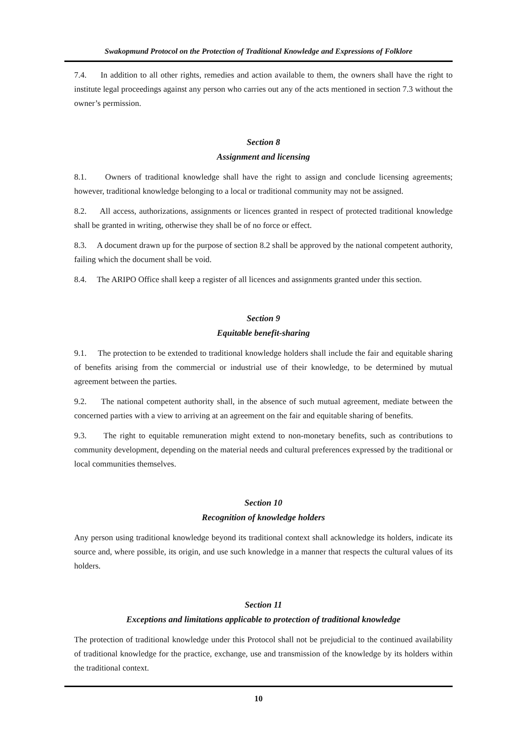Swakopmund Protocol on the Protection of Traditional Knowledge and Expressions of Folklore
7.4. In addition to all other rights, remedies and action available to them, the owners shall have the right to institute legal proceedings against any person who carries out any of the acts mentioned in section 7.3 without the owner’s permission.
Section 8
Assignment and licensing
8.1. Owners of traditional knowledge shall have the right to assign and conclude licensing agreements; however, traditional knowledge belonging to a local or traditional community may not be assigned.
8.2. All access, authorizations, assignments or licences granted in respect of protected traditional knowledge shall be granted in writing, otherwise they shall be of no force or effect.
8.3. A document drawn up for the purpose of section 8.2 shall be approved by the national competent authority, failing which the document shall be void.
8.4. The ARIPO Office shall keep a register of all licences and assignments granted under this section.
Section 9
Equitable benefit-sharing
9.1. The protection to be extended to traditional knowledge holders shall include the fair and equitable sharing of benefits arising from the commercial or industrial use of their knowledge, to be determined by mutual agreement between the parties.
9.2. The national competent authority shall, in the absence of such mutual agreement, mediate between the concerned parties with a view to arriving at an agreement on the fair and equitable sharing of benefits.
9.3. The right to equitable remuneration might extend to non-monetary benefits, such as contributions to community development, depending on the material needs and cultural preferences expressed by the traditional or local communities themselves.
Section 10
Recognition of knowledge holders
Any person using traditional knowledge beyond its traditional context shall acknowledge its holders, indicate its source and, where possible, its origin, and use such knowledge in a manner that respects the cultural values of its holders.
Section 11
Exceptions and limitations applicable to protection of traditional knowledge
The protection of traditional knowledge under this Protocol shall not be prejudicial to the continued availability of traditional knowledge for the practice, exchange, use and transmission of the knowledge by its holders within the traditional context.
10